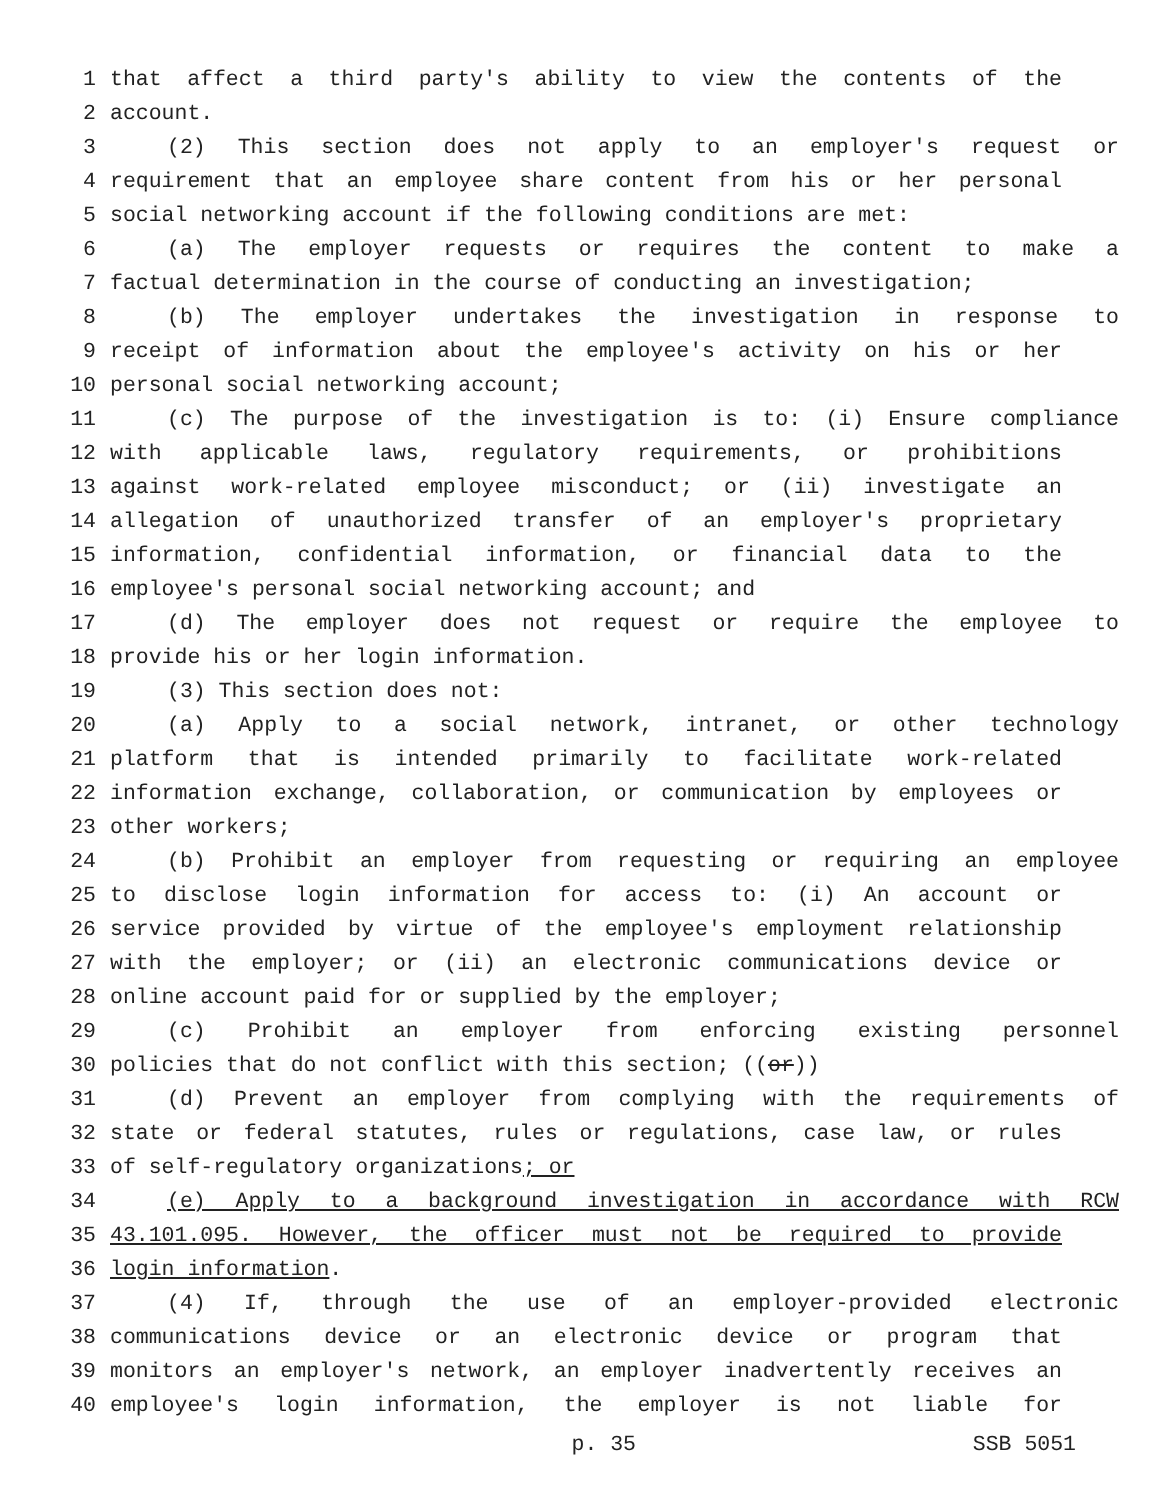1 that affect a third party's ability to view the contents of the
2 account.
3 (2) This section does not apply to an employer's request or
4 requirement that an employee share content from his or her personal
5 social networking account if the following conditions are met:
6 (a) The employer requests or requires the content to make a
7 factual determination in the course of conducting an investigation;
8 (b) The employer undertakes the investigation in response to
9 receipt of information about the employee's activity on his or her
10 personal social networking account;
11 (c) The purpose of the investigation is to: (i) Ensure compliance
12 with applicable laws, regulatory requirements, or prohibitions
13 against work-related employee misconduct; or (ii) investigate an
14 allegation of unauthorized transfer of an employer's proprietary
15 information, confidential information, or financial data to the
16 employee's personal social networking account; and
17 (d) The employer does not request or require the employee to
18 provide his or her login information.
19 (3) This section does not:
20 (a) Apply to a social network, intranet, or other technology
21 platform that is intended primarily to facilitate work-related
22 information exchange, collaboration, or communication by employees or
23 other workers;
24 (b) Prohibit an employer from requesting or requiring an employee
25 to disclose login information for access to: (i) An account or
26 service provided by virtue of the employee's employment relationship
27 with the employer; or (ii) an electronic communications device or
28 online account paid for or supplied by the employer;
29 (c) Prohibit an employer from enforcing existing personnel
30 policies that do not conflict with this section; ((or))
31 (d) Prevent an employer from complying with the requirements of
32 state or federal statutes, rules or regulations, case law, or rules
33 of self-regulatory organizations; or
34 (e) Apply to a background investigation in accordance with RCW
35 43.101.095. However, the officer must not be required to provide
36 login information.
37 (4) If, through the use of an employer-provided electronic
38 communications device or an electronic device or program that
39 monitors an employer's network, an employer inadvertently receives an
40 employee's login information, the employer is not liable for
p. 35 SSB 5051